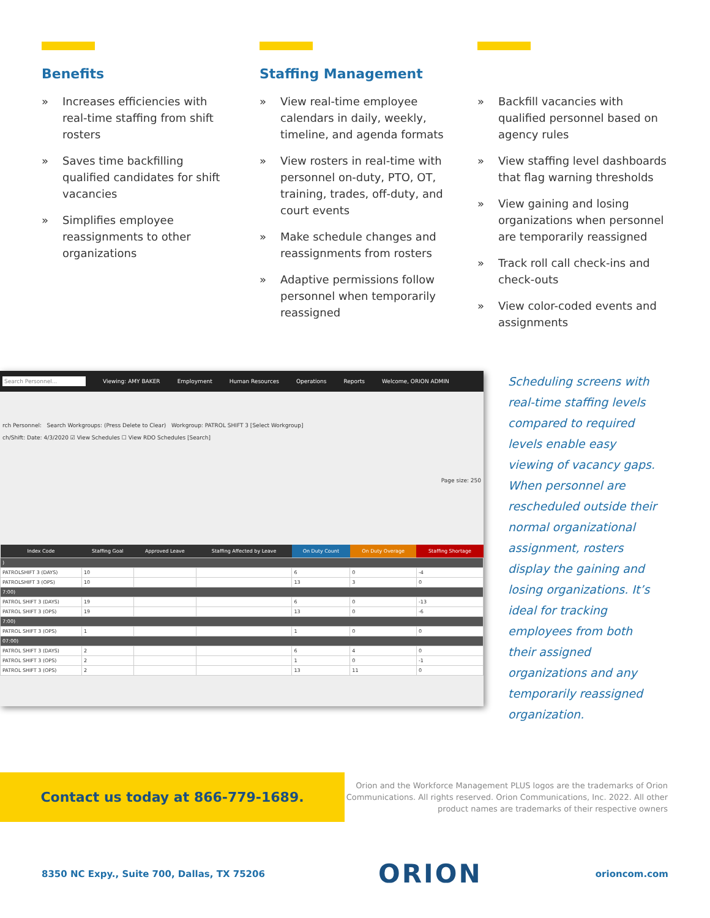Benefits
» Increases efficiencies with real-time staffing from shift rosters
» Saves time backfilling qualified candidates for shift vacancies
» Simplifies employee reassignments to other organizations
Staffing Management
» View real-time employee calendars in daily, weekly, timeline, and agenda formats
» View rosters in real-time with personnel on-duty, PTO, OT, training, trades, off-duty, and court events
» Make schedule changes and reassignments from rosters
» Adaptive permissions follow personnel when temporarily reassigned
» Backfill vacancies with qualified personnel based on agency rules
» View staffing level dashboards that flag warning thresholds
» View gaining and losing organizations when personnel are temporarily reassigned
» Track roll call check-ins and check-outs
» View color-coded events and assignments
Search Personnel... Viewing: AMY BAKER Employment Human Resources Operations Reports Welcome, ORION ADMIN
rch Personnel: Search Workgroups: (Press Delete to Clear) Workgroup: PATROL SHIFT 3 [Select Workgroup]
ch/Shift: Date: 4/3/2020 ☑ View Schedules ☐ View RDO Schedules [Search]
Page size: 250
| Index Code | Staffing Goal | Approved Leave | Staffing Affected by Leave | On Duty Count | On Duty Overage | Staffing Shortage |
| --- | --- | --- | --- | --- | --- | --- |
| ) | | | | | | |
| PATROLSHIFT 3 (DAYS) | 10 | | | 6 | 0 | -4 |
| PATROLSHIFT 3 (OPS) | 10 | | | 13 | 3 | 0 |
| 7:00) | | | | | | |
| PATROL SHIFT 3 (DAYS) | 19 | | | 6 | 0 | -13 |
| PATROL SHIFT 3 (OPS) | 19 | | | 13 | 0 | -6 |
| 7:00) | | | | | | |
| PATROL SHIFT 3 (OPS) | 1 | | | 1 | 0 | 0 |
| 07:00) | | | | | | |
| PATROL SHIFT 3 (DAYS) | 2 | | | 6 | 4 | 0 |
| PATROL SHIFT 3 (OPS) | 2 | | | 1 | 0 | -1 |
| PATROL SHIFT 3 (OPS) | 2 | | | 13 | 11 | 0 |
Scheduling screens with real-time staffing levels compared to required levels enable easy viewing of vacancy gaps. When personnel are rescheduled outside their normal organizational assignment, rosters display the gaining and losing organizations. It’s ideal for tracking employees from both their assigned organizations and any temporarily reassigned organization.
Contact us today at 866-779-1689.
Orion and the Workforce Management PLUS logos are the trademarks of Orion Communications. All rights reserved. Orion Communications, Inc. 2022. All other product names are trademarks of their respective owners
8350 NC Expy., Suite 700, Dallas, TX 75206 ORION orioncom.com